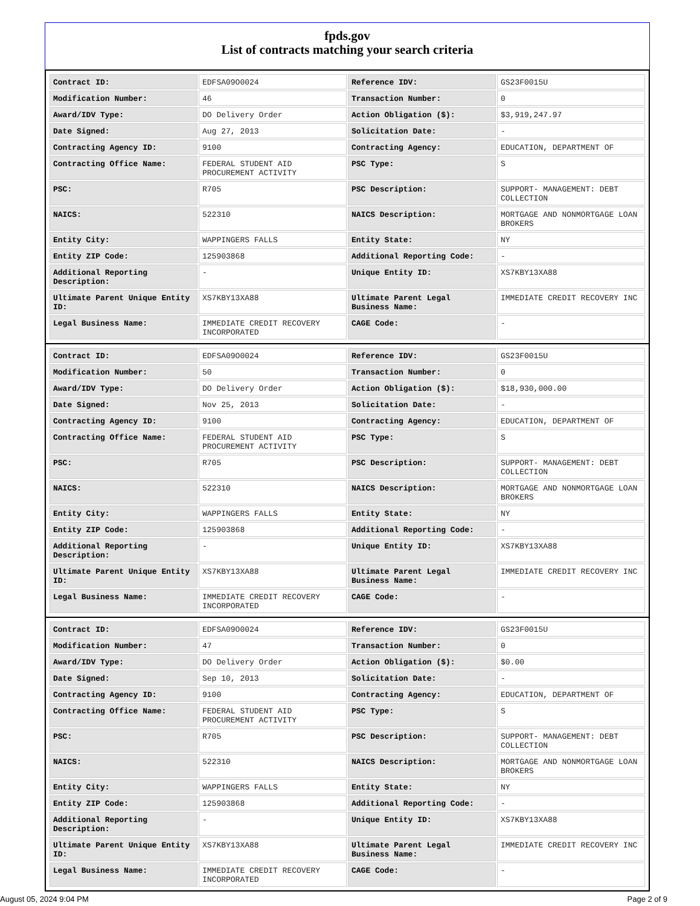fpds.gov
List of contracts matching your search criteria
| Contract ID: | EDFSA09O0024 | Reference IDV: | GS23F0015U |
| Modification Number: | 46 | Transaction Number: | 0 |
| Award/IDV Type: | DO Delivery Order | Action Obligation ($): | $3,919,247.97 |
| Date Signed: | Aug 27, 2013 | Solicitation Date: | - |
| Contracting Agency ID: | 9100 | Contracting Agency: | EDUCATION, DEPARTMENT OF |
| Contracting Office Name: | FEDERAL STUDENT AID PROCUREMENT ACTIVITY | PSC Type: | S |
| PSC: | R705 | PSC Description: | SUPPORT- MANAGEMENT: DEBT COLLECTION |
| NAICS: | 522310 | NAICS Description: | MORTGAGE AND NONMORTGAGE LOAN BROKERS |
| Entity City: | WAPPINGERS FALLS | Entity State: | NY |
| Entity ZIP Code: | 125903868 | Additional Reporting Code: | - |
| Additional Reporting Description: | - | Unique Entity ID: | XS7KBY13XA88 |
| Ultimate Parent Unique Entity ID: | XS7KBY13XA88 | Ultimate Parent Legal Business Name: | IMMEDIATE CREDIT RECOVERY INC |
| Legal Business Name: | IMMEDIATE CREDIT RECOVERY INCORPORATED | CAGE Code: | - |
| Contract ID: | EDFSA09O0024 | Reference IDV: | GS23F0015U |
| Modification Number: | 50 | Transaction Number: | 0 |
| Award/IDV Type: | DO Delivery Order | Action Obligation ($): | $18,930,000.00 |
| Date Signed: | Nov 25, 2013 | Solicitation Date: | - |
| Contracting Agency ID: | 9100 | Contracting Agency: | EDUCATION, DEPARTMENT OF |
| Contracting Office Name: | FEDERAL STUDENT AID PROCUREMENT ACTIVITY | PSC Type: | S |
| PSC: | R705 | PSC Description: | SUPPORT- MANAGEMENT: DEBT COLLECTION |
| NAICS: | 522310 | NAICS Description: | MORTGAGE AND NONMORTGAGE LOAN BROKERS |
| Entity City: | WAPPINGERS FALLS | Entity State: | NY |
| Entity ZIP Code: | 125903868 | Additional Reporting Code: | - |
| Additional Reporting Description: | - | Unique Entity ID: | XS7KBY13XA88 |
| Ultimate Parent Unique Entity ID: | XS7KBY13XA88 | Ultimate Parent Legal Business Name: | IMMEDIATE CREDIT RECOVERY INC |
| Legal Business Name: | IMMEDIATE CREDIT RECOVERY INCORPORATED | CAGE Code: | - |
| Contract ID: | EDFSA09O0024 | Reference IDV: | GS23F0015U |
| Modification Number: | 47 | Transaction Number: | 0 |
| Award/IDV Type: | DO Delivery Order | Action Obligation ($): | $0.00 |
| Date Signed: | Sep 10, 2013 | Solicitation Date: | - |
| Contracting Agency ID: | 9100 | Contracting Agency: | EDUCATION, DEPARTMENT OF |
| Contracting Office Name: | FEDERAL STUDENT AID PROCUREMENT ACTIVITY | PSC Type: | S |
| PSC: | R705 | PSC Description: | SUPPORT- MANAGEMENT: DEBT COLLECTION |
| NAICS: | 522310 | NAICS Description: | MORTGAGE AND NONMORTGAGE LOAN BROKERS |
| Entity City: | WAPPINGERS FALLS | Entity State: | NY |
| Entity ZIP Code: | 125903868 | Additional Reporting Code: | - |
| Additional Reporting Description: | - | Unique Entity ID: | XS7KBY13XA88 |
| Ultimate Parent Unique Entity ID: | XS7KBY13XA88 | Ultimate Parent Legal Business Name: | IMMEDIATE CREDIT RECOVERY INC |
| Legal Business Name: | IMMEDIATE CREDIT RECOVERY INCORPORATED | CAGE Code: | - |
August 05, 2024 9:04 PM Page 2 of 9